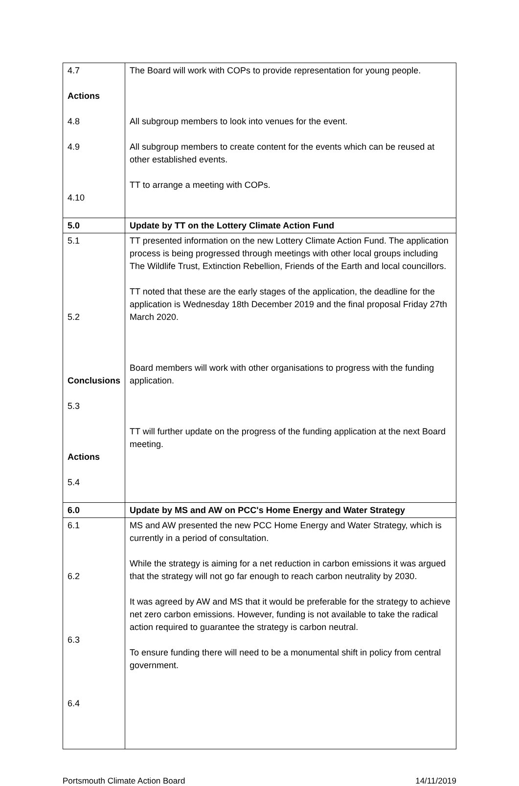| 4.7 Actions 4.8 4.9 4.10 | The Board will work with COPs to provide representation for young people. All subgroup members to look into venues for the event. All subgroup members to create content for the events which can be reused at other established events. TT to arrange a meeting with COPs. |
| 5.0 | Update by TT on the Lottery Climate Action Fund |
| 5.1 5.2 Conclusions 5.3 Actions 5.4 | TT presented information on the new Lottery Climate Action Fund. The application process is being progressed through meetings with other local groups including The Wildlife Trust, Extinction Rebellion, Friends of the Earth and local councillors. TT noted that these are the early stages of the application, the deadline for the application is Wednesday 18th December 2019 and the final proposal Friday 27th March 2020. Board members will work with other organisations to progress with the funding application. TT will further update on the progress of the funding application at the next Board meeting. |
| 6.0 | Update by MS and AW on PCC's Home Energy and Water Strategy |
| 6.1 6.2 6.3 6.4 | MS and AW presented the new PCC Home Energy and Water Strategy, which is currently in a period of consultation. While the strategy is aiming for a net reduction in carbon emissions it was argued that the strategy will not go far enough to reach carbon neutrality by 2030. It was agreed by AW and MS that it would be preferable for the strategy to achieve net zero carbon emissions. However, funding is not available to take the radical action required to guarantee the strategy is carbon neutral. To ensure funding there will need to be a monumental shift in policy from central government. |
Portsmouth Climate Action Board 14/11/2019